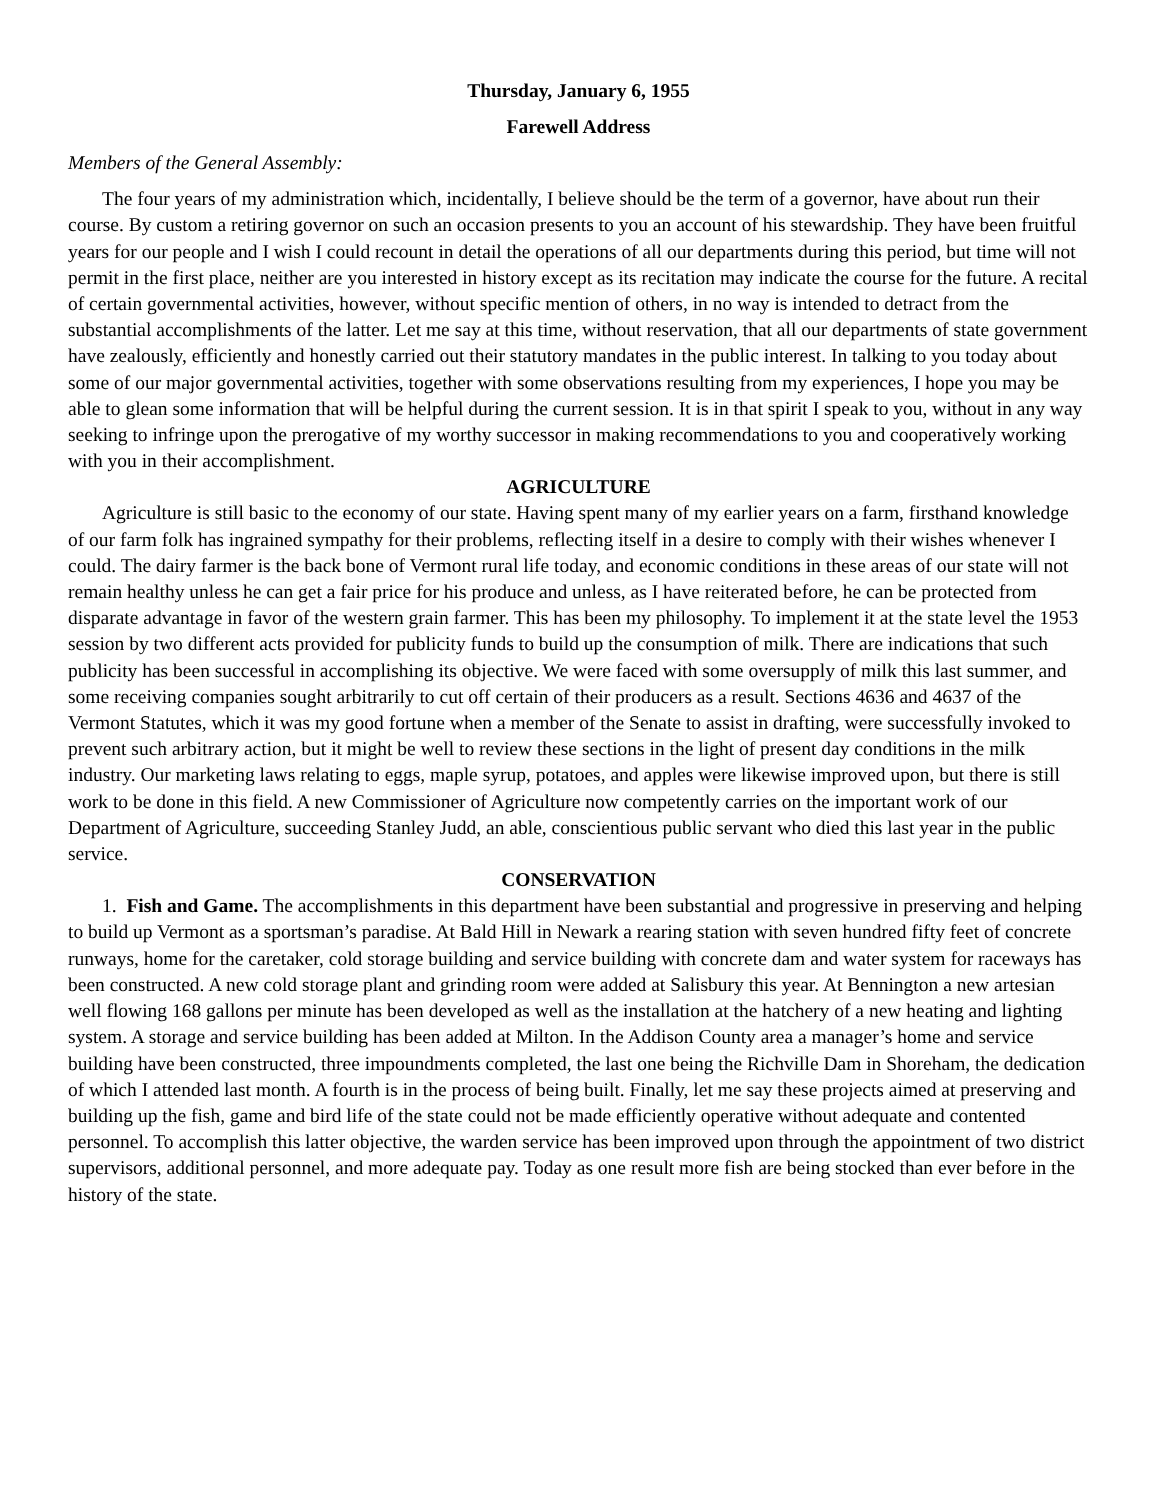Thursday, January 6, 1955
Farewell Address
Members of the General Assembly:
The four years of my administration which, incidentally, I believe should be the term of a governor, have about run their course. By custom a retiring governor on such an occasion presents to you an account of his stewardship. They have been fruitful years for our people and I wish I could recount in detail the operations of all our departments during this period, but time will not permit in the first place, neither are you interested in history except as its recitation may indicate the course for the future. A recital of certain governmental activities, however, without specific mention of others, in no way is intended to detract from the substantial accomplishments of the latter. Let me say at this time, without reservation, that all our departments of state government have zealously, efficiently and honestly carried out their statutory mandates in the public interest. In talking to you today about some of our major governmental activities, together with some observations resulting from my experiences, I hope you may be able to glean some information that will be helpful during the current session. It is in that spirit I speak to you, without in any way seeking to infringe upon the prerogative of my worthy successor in making recommendations to you and cooperatively working with you in their accomplishment.
AGRICULTURE
Agriculture is still basic to the economy of our state. Having spent many of my earlier years on a farm, firsthand knowledge of our farm folk has ingrained sympathy for their problems, reflecting itself in a desire to comply with their wishes whenever I could. The dairy farmer is the back bone of Vermont rural life today, and economic conditions in these areas of our state will not remain healthy unless he can get a fair price for his produce and unless, as I have reiterated before, he can be protected from disparate advantage in favor of the western grain farmer. This has been my philosophy. To implement it at the state level the 1953 session by two different acts provided for publicity funds to build up the consumption of milk. There are indications that such publicity has been successful in accomplishing its objective. We were faced with some oversupply of milk this last summer, and some receiving companies sought arbitrarily to cut off certain of their producers as a result. Sections 4636 and 4637 of the Vermont Statutes, which it was my good fortune when a member of the Senate to assist in drafting, were successfully invoked to prevent such arbitrary action, but it might be well to review these sections in the light of present day conditions in the milk industry. Our marketing laws relating to eggs, maple syrup, potatoes, and apples were likewise improved upon, but there is still work to be done in this field. A new Commissioner of Agriculture now competently carries on the important work of our Department of Agriculture, succeeding Stanley Judd, an able, conscientious public servant who died this last year in the public service.
CONSERVATION
1. Fish and Game. The accomplishments in this department have been substantial and progressive in preserving and helping to build up Vermont as a sportsman’s paradise. At Bald Hill in Newark a rearing station with seven hundred fifty feet of concrete runways, home for the caretaker, cold storage building and service building with concrete dam and water system for raceways has been constructed. A new cold storage plant and grinding room were added at Salisbury this year. At Bennington a new artesian well flowing 168 gallons per minute has been developed as well as the installation at the hatchery of a new heating and lighting system. A storage and service building has been added at Milton. In the Addison County area a manager’s home and service building have been constructed, three impoundments completed, the last one being the Richville Dam in Shoreham, the dedication of which I attended last month. A fourth is in the process of being built. Finally, let me say these projects aimed at preserving and building up the fish, game and bird life of the state could not be made efficiently operative without adequate and contented personnel. To accomplish this latter objective, the warden service has been improved upon through the appointment of two district supervisors, additional personnel, and more adequate pay. Today as one result more fish are being stocked than ever before in the history of the state.